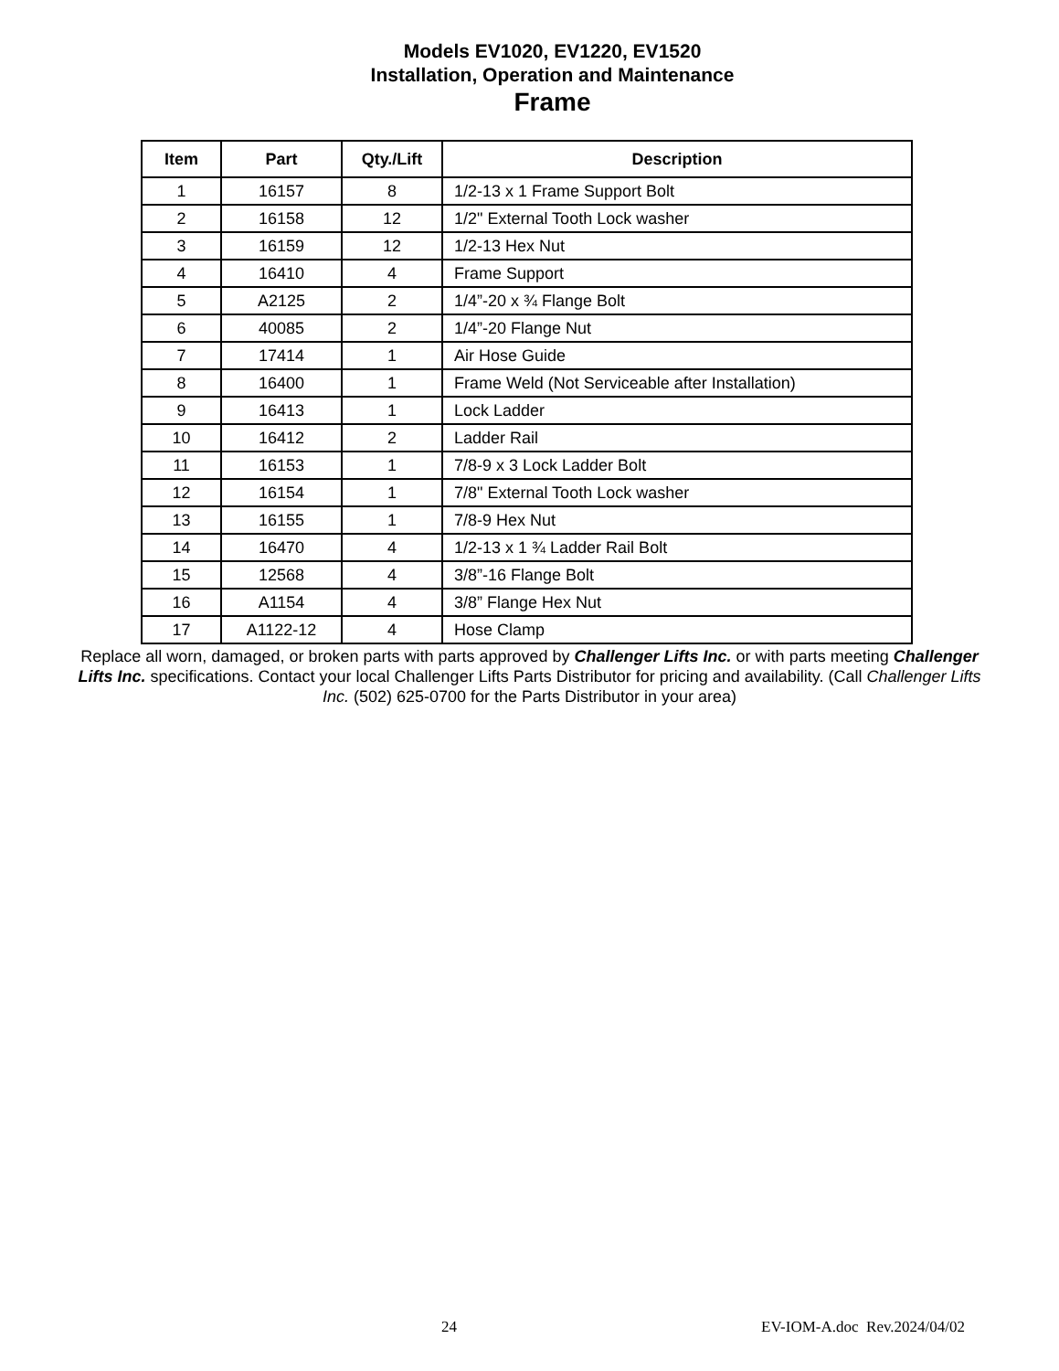Models EV1020, EV1220, EV1520
Installation, Operation and Maintenance
Frame
| Item | Part | Qty./Lift | Description |
| --- | --- | --- | --- |
| 1 | 16157 | 8 | 1/2-13 x 1 Frame Support Bolt |
| 2 | 16158 | 12 | 1/2" External Tooth Lock washer |
| 3 | 16159 | 12 | 1/2-13 Hex Nut |
| 4 | 16410 | 4 | Frame Support |
| 5 | A2125 | 2 | 1/4”-20 x ¾ Flange Bolt |
| 6 | 40085 | 2 | 1/4”-20 Flange Nut |
| 7 | 17414 | 1 | Air Hose Guide |
| 8 | 16400 | 1 | Frame Weld (Not Serviceable after Installation) |
| 9 | 16413 | 1 | Lock Ladder |
| 10 | 16412 | 2 | Ladder Rail |
| 11 | 16153 | 1 | 7/8-9 x 3 Lock Ladder Bolt |
| 12 | 16154 | 1 | 7/8" External Tooth Lock washer |
| 13 | 16155 | 1 | 7/8-9 Hex Nut |
| 14 | 16470 | 4 | 1/2-13 x 1 ¾ Ladder Rail Bolt |
| 15 | 12568 | 4 | 3/8”-16 Flange Bolt |
| 16 | A1154 | 4 | 3/8” Flange Hex Nut |
| 17 | A1122-12 | 4 | Hose Clamp |
Replace all worn, damaged, or broken parts with parts approved by Challenger Lifts Inc. or with parts meeting Challenger Lifts Inc. specifications. Contact your local Challenger Lifts Parts Distributor for pricing and availability. (Call Challenger Lifts Inc. (502) 625-0700 for the Parts Distributor in your area)
24 EV-IOM-A.doc Rev.2024/04/02